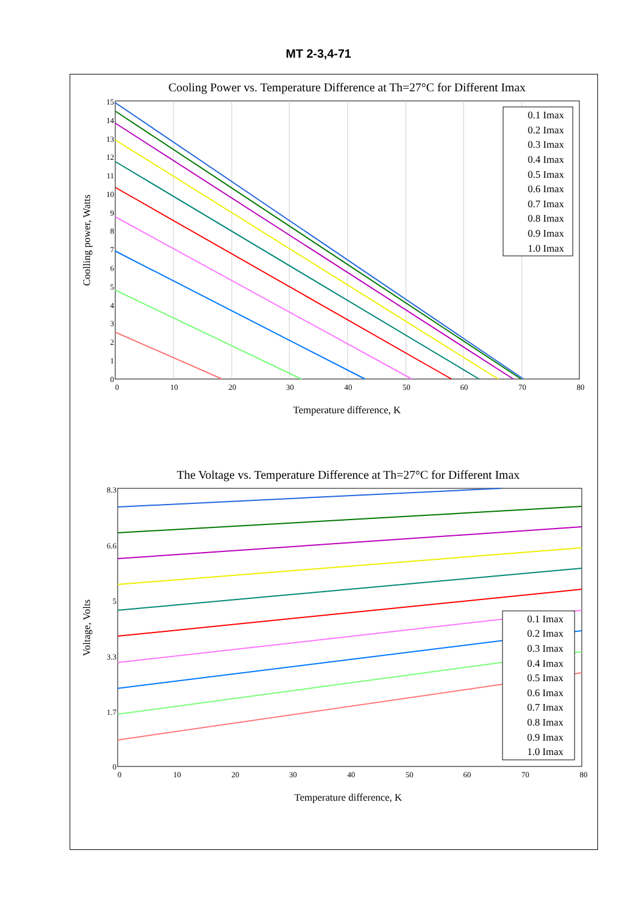MT 2-3,4-71
Cooling Power vs. Temperature Difference at Th=27°C for Different Imax
0
1
2
3
4
5
6
7
8
9
10
11
12
13
14
15
0
10
20
30
40
50
60
70
80
Temperature difference, K
Coolling power, Watts
0.1 Imax
0.2 Imax
0.3 Imax
0.4 Imax
0.5 Imax
0.6 Imax
0.7 Imax
0.8 Imax
0.9 Imax
1.0 Imax
The Voltage vs. Temperature Difference at Th=27°C for Different Imax
0
1.7
3.3
5
6.6
8.3
0
10
20
30
40
50
60
70
80
Temperature difference, K
Voltage, Volts
0.1 Imax
0.2 Imax
0.3 Imax
0.4 Imax
0.5 Imax
0.6 Imax
0.7 Imax
0.8 Imax
0.9 Imax
1.0 Imax